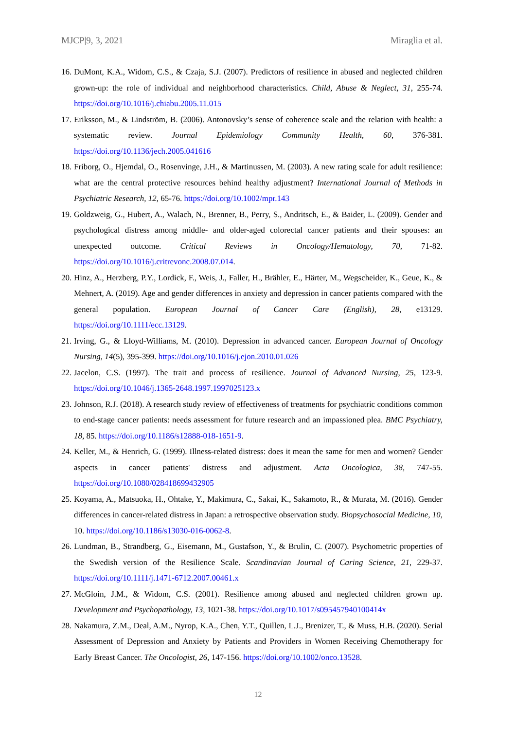MJCP|9, 3, 2021 Miraglia et al.
16. DuMont, K.A., Widom, C.S., & Czaja, S.J. (2007). Predictors of resilience in abused and neglected children grown-up: the role of individual and neighborhood characteristics. Child, Abuse & Neglect, 31, 255-74. https://doi.org/10.1016/j.chiabu.2005.11.015
17. Eriksson, M., & Lindström, B. (2006). Antonovsky’s sense of coherence scale and the relation with health: a systematic review. Journal Epidemiology Community Health, 60, 376-381. https://doi.org/10.1136/jech.2005.041616
18. Friborg, O., Hjemdal, O., Rosenvinge, J.H., & Martinussen, M. (2003). A new rating scale for adult resilience: what are the central protective resources behind healthy adjustment? International Journal of Methods in Psychiatric Research, 12, 65-76. https://doi.org/10.1002/mpr.143
19. Goldzweig, G., Hubert, A., Walach, N., Brenner, B., Perry, S., Andritsch, E., & Baider, L. (2009). Gender and psychological distress among middle- and older-aged colorectal cancer patients and their spouses: an unexpected outcome. Critical Reviews in Oncology/Hematology, 70, 71-82. https://doi.org/10.1016/j.critrevonc.2008.07.014.
20. Hinz, A., Herzberg, P.Y., Lordick, F., Weis, J., Faller, H., Brähler, E., Härter, M., Wegscheider, K., Geue, K., & Mehnert, A. (2019). Age and gender differences in anxiety and depression in cancer patients compared with the general population. European Journal of Cancer Care (English), 28, e13129. https://doi.org/10.1111/ecc.13129.
21. Irving, G., & Lloyd-Williams, M. (2010). Depression in advanced cancer. European Journal of Oncology Nursing, 14(5), 395-399. https://doi.org/10.1016/j.ejon.2010.01.026
22. Jacelon, C.S. (1997). The trait and process of resilience. Journal of Advanced Nursing, 25, 123-9. https://doi.org/10.1046/j.1365-2648.1997.1997025123.x
23. Johnson, R.J. (2018). A research study review of effectiveness of treatments for psychiatric conditions common to end-stage cancer patients: needs assessment for future research and an impassioned plea. BMC Psychiatry, 18, 85. https://doi.org/10.1186/s12888-018-1651-9.
24. Keller, M., & Henrich, G. (1999). Illness-related distress: does it mean the same for men and women? Gender aspects in cancer patients' distress and adjustment. Acta Oncologica, 38, 747-55. https://doi.org/10.1080/028418699432905
25. Koyama, A., Matsuoka, H., Ohtake, Y., Makimura, C., Sakai, K., Sakamoto, R., & Murata, M. (2016). Gender differences in cancer-related distress in Japan: a retrospective observation study. Biopsychosocial Medicine, 10, 10. https://doi.org/10.1186/s13030-016-0062-8.
26. Lundman, B., Strandberg, G., Eisemann, M., Gustafson, Y., & Brulin, C. (2007). Psychometric properties of the Swedish version of the Resilience Scale. Scandinavian Journal of Caring Science, 21, 229-37. https://doi.org/10.1111/j.1471-6712.2007.00461.x
27. McGloin, J.M., & Widom, C.S. (2001). Resilience among abused and neglected children grown up. Development and Psychopathology, 13, 1021-38. https://doi.org/10.1017/s095457940100414x
28. Nakamura, Z.M., Deal, A.M., Nyrop, K.A., Chen, Y.T., Quillen, L.J., Brenizer, T., & Muss, H.B. (2020). Serial Assessment of Depression and Anxiety by Patients and Providers in Women Receiving Chemotherapy for Early Breast Cancer. The Oncologist, 26, 147-156. https://doi.org/10.1002/onco.13528.
12